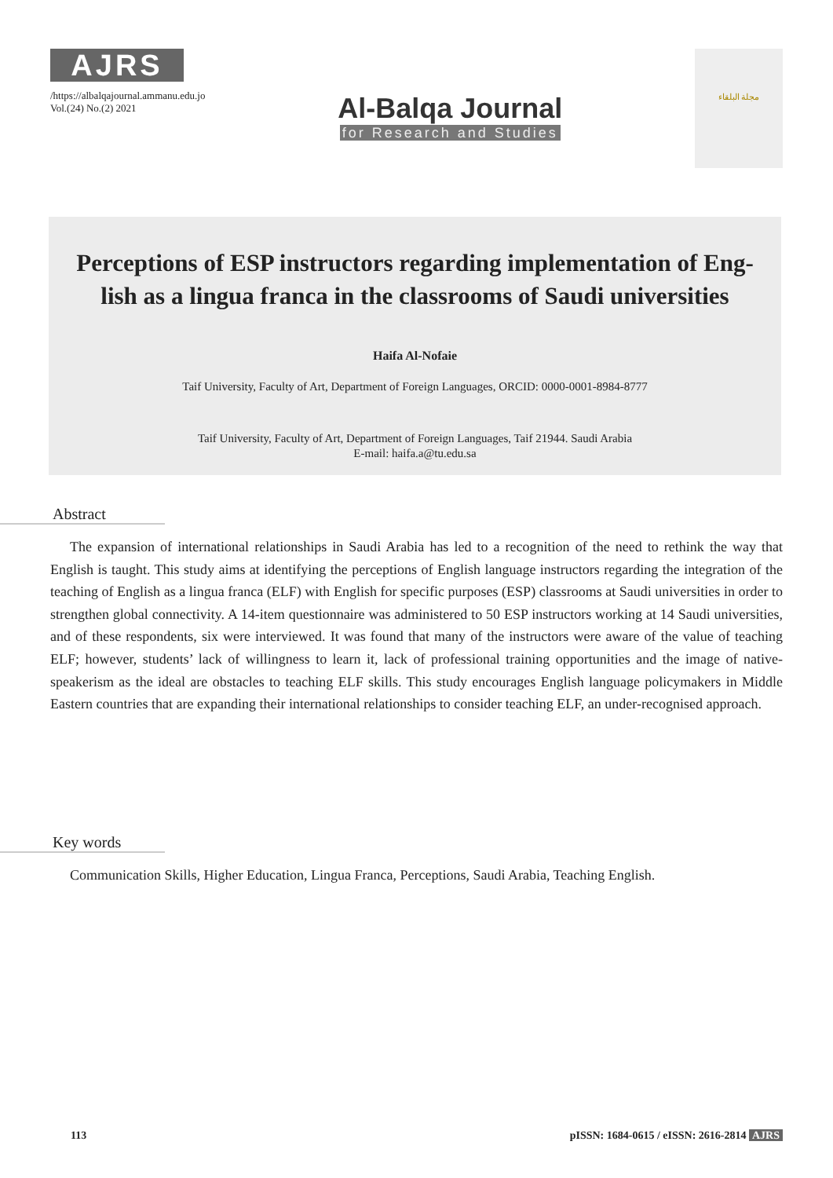AJRS
/https://albalqajournal.ammanu.edu.jo
Vol.(24) No.(2) 2021
Al-Balqa Journal
for Research and Studies
مجلة البلقاء
Perceptions of ESP instructors regarding implementation of Eng-lish as a lingua franca in the classrooms of Saudi universities
Haifa Al-Nofaie
Taif University, Faculty of Art, Department of Foreign Languages, ORCID: 0000-0001-8984-8777
Taif University, Faculty of Art, Department of Foreign Languages, Taif 21944. Saudi Arabia
E-mail: haifa.a@tu.edu.sa
Abstract
The expansion of international relationships in Saudi Arabia has led to a recognition of the need to rethink the way that English is taught. This study aims at identifying the perceptions of English language instructors regarding the integration of the teaching of English as a lingua franca (ELF) with English for specific purposes (ESP) classrooms at Saudi universities in order to strengthen global connectivity. A 14-item questionnaire was administered to 50 ESP instructors working at 14 Saudi universities, and of these respondents, six were interviewed. It was found that many of the instructors were aware of the value of teaching ELF; however, students’ lack of willingness to learn it, lack of professional training opportunities and the image of native-speakerism as the ideal are obstacles to teaching ELF skills. This study encourages English language policymakers in Middle Eastern countries that are expanding their international relationships to consider teaching ELF, an under-recognised approach.
Key words
Communication Skills, Higher Education, Lingua Franca, Perceptions, Saudi Arabia, Teaching English.
113 pISSN: 1684-0615 / eISSN: 2616-2814 AJRS